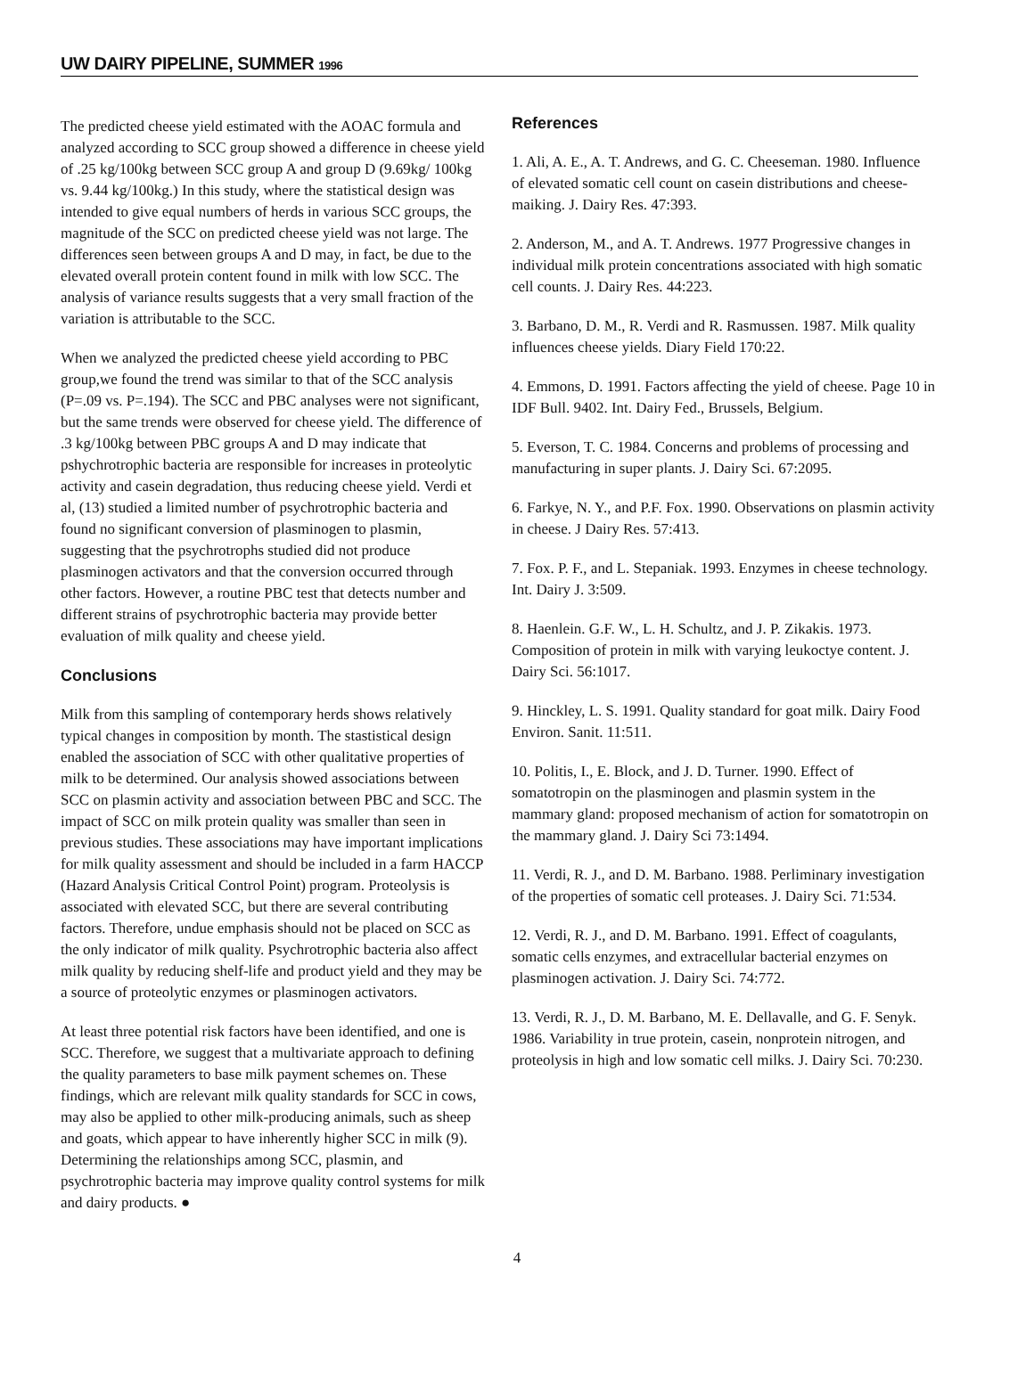UW DAIRY PIPELINE, SUMMER 1996
The predicted cheese yield estimated with the AOAC formula and analyzed according to SCC group showed a difference in cheese yield of .25 kg/100kg between SCC group A and group D (9.69kg/ 100kg vs. 9.44 kg/100kg.) In this study, where the statistical design was intended to give equal numbers of herds in various SCC groups, the magnitude of the SCC on predicted cheese yield was not large. The differences seen between groups A and D may, in fact, be due to the elevated overall protein content found in milk with low SCC. The analysis of variance results suggests that a very small fraction of the variation is attributable to the SCC.
When we analyzed the predicted cheese yield according to PBC group,we found the trend was similar to that of the SCC analysis (P=.09 vs. P=.194). The SCC and PBC analyses were not significant, but the same trends were observed for cheese yield. The difference of .3 kg/100kg between PBC groups A and D may indicate that pshychrotrophic bacteria are responsible for increases in proteolytic activity and casein degradation, thus reducing cheese yield. Verdi et al, (13) studied a limited number of psychrotrophic bacteria and found no significant conversion of plasminogen to plasmin, suggesting that the psychrotrophs studied did not produce plasminogen activators and that the conversion occurred through other factors. However, a routine PBC test that detects number and different strains of psychrotrophic bacteria may provide better evaluation of milk quality and cheese yield.
Conclusions
Milk from this sampling of contemporary herds shows relatively typical changes in composition by month. The stastistical design enabled the association of SCC with other qualitative properties of milk to be determined. Our analysis showed associations between SCC on plasmin activity and association between PBC and SCC. The impact of SCC on milk protein quality was smaller than seen in previous studies. These associations may have important implications for milk quality assessment and should be included in a farm HACCP (Hazard Analysis Critical Control Point) program. Proteolysis is associated with elevated SCC, but there are several contributing factors. Therefore, undue emphasis should not be placed on SCC as the only indicator of milk quality. Psychrotrophic bacteria also affect milk quality by reducing shelf-life and product yield and they may be a source of proteolytic enzymes or plasminogen activators.
At least three potential risk factors have been identified, and one is SCC. Therefore, we suggest that a multivariate approach to defining the quality parameters to base milk payment schemes on. These findings, which are relevant milk quality standards for SCC in cows, may also be applied to other milk-producing animals, such as sheep and goats, which appear to have inherently higher SCC in milk (9). Determining the relationships among SCC, plasmin, and psychrotrophic bacteria may improve quality control systems for milk and dairy products. ●
References
1. Ali, A. E., A. T. Andrews, and G. C. Cheeseman. 1980. Influence of elevated somatic cell count on casein distributions and cheese-maiking. J. Dairy Res. 47:393.
2. Anderson, M., and A. T. Andrews. 1977 Progressive changes in individual milk protein concentrations associated with high somatic cell counts. J. Dairy Res. 44:223.
3. Barbano, D. M., R. Verdi and R. Rasmussen. 1987. Milk quality influences cheese yields. Diary Field 170:22.
4. Emmons, D. 1991. Factors affecting the yield of cheese. Page 10 in IDF Bull. 9402. Int. Dairy Fed., Brussels, Belgium.
5. Everson, T. C. 1984. Concerns and problems of processing and manufacturing in super plants. J. Dairy Sci. 67:2095.
6. Farkye, N. Y., and P.F. Fox. 1990. Observations on plasmin activity in cheese. J Dairy Res. 57:413.
7. Fox. P. F., and L. Stepaniak. 1993. Enzymes in cheese technology. Int. Dairy J. 3:509.
8. Haenlein. G.F. W., L. H. Schultz, and J. P. Zikakis. 1973. Composition of protein in milk with varying leukoctye content. J. Dairy Sci. 56:1017.
9. Hinckley, L. S. 1991. Quality standard for goat milk. Dairy Food Environ. Sanit. 11:511.
10. Politis, I., E. Block, and J. D. Turner. 1990. Effect of somatotropin on the plasminogen and plasmin system in the mammary gland: proposed mechanism of action for somatotropin on the mammary gland. J. Dairy Sci 73:1494.
11. Verdi, R. J., and D. M. Barbano. 1988. Perliminary investigation of the properties of somatic cell proteases. J. Dairy Sci. 71:534.
12. Verdi, R. J., and D. M. Barbano. 1991. Effect of coagulants, somatic cells enzymes, and extracellular bacterial enzymes on plasminogen activation. J. Dairy Sci. 74:772.
13. Verdi, R. J., D. M. Barbano, M. E. Dellavalle, and G. F. Senyk. 1986. Variability in true protein, casein, nonprotein nitrogen, and proteolysis in high and low somatic cell milks. J. Dairy Sci. 70:230.
4